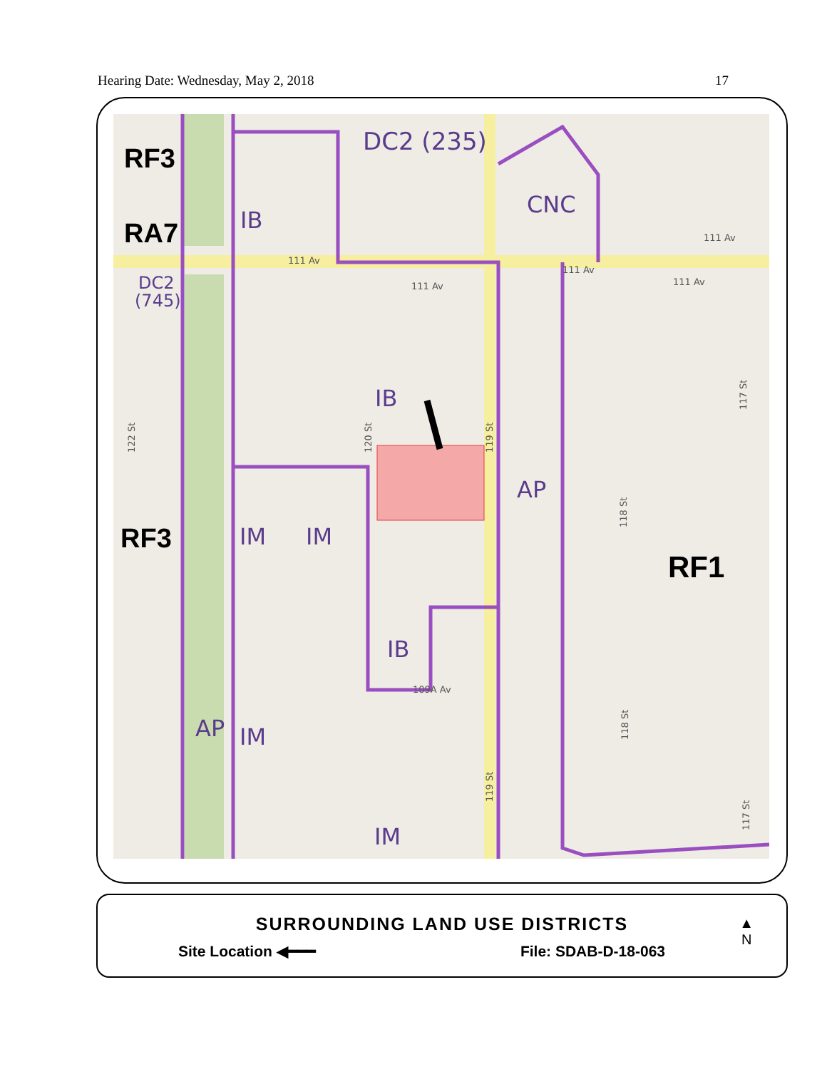Hearing Date: Wednesday, May 2, 2018 17
DC2 (235)
CNC
IB
IB
AP
IM
IM
IB
AP
IM
IM
DC2
(745)
RF3
RA7
RF3
RF1
111 Av
111 Av
111 Av
111 Av
111 Av
109A Av
122 St
120 St
119 St
119 St
118 St
118 St
117 St
117 St
SURROUNDING LAND USE DISTRICTS
Site Location ◀━━━ File: SDAB-D-18-063
▲
N